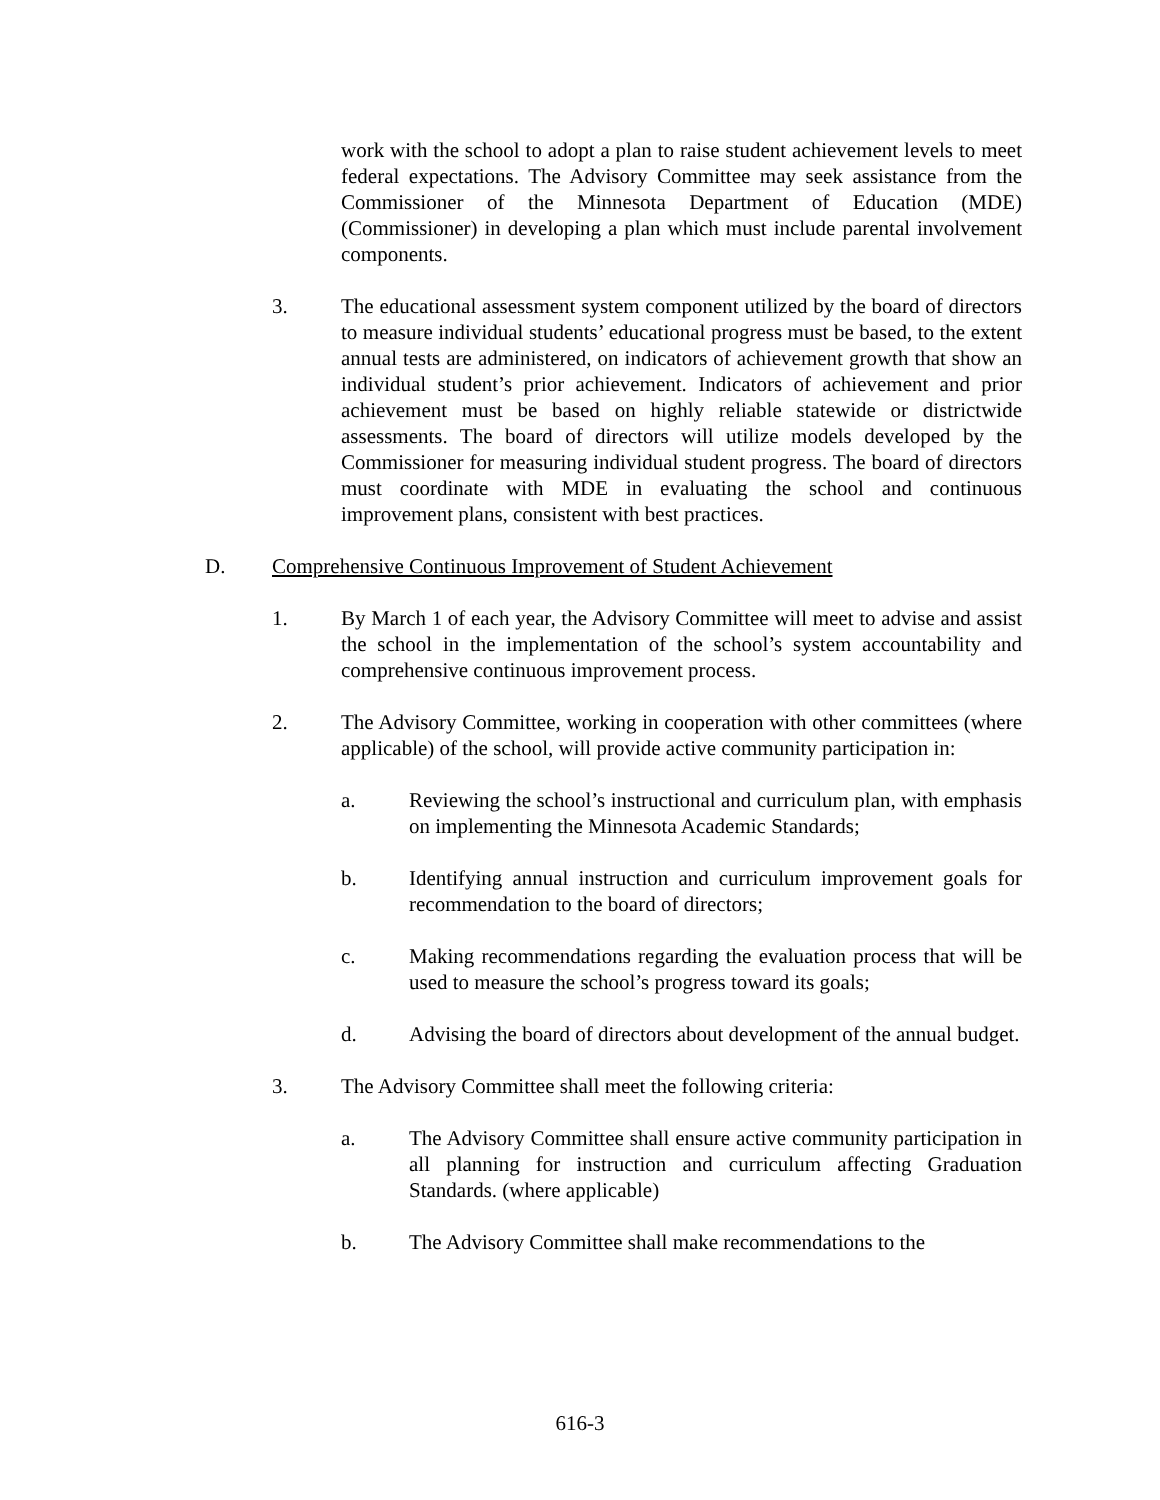work with the school to adopt a plan to raise student achievement levels to meet federal expectations. The Advisory Committee may seek assistance from the Commissioner of the Minnesota Department of Education (MDE) (Commissioner) in developing a plan which must include parental involvement components.
3. The educational assessment system component utilized by the board of directors to measure individual students’ educational progress must be based, to the extent annual tests are administered, on indicators of achievement growth that show an individual student’s prior achievement. Indicators of achievement and prior achievement must be based on highly reliable statewide or districtwide assessments. The board of directors will utilize models developed by the Commissioner for measuring individual student progress. The board of directors must coordinate with MDE in evaluating the school and continuous improvement plans, consistent with best practices.
D. Comprehensive Continuous Improvement of Student Achievement
1. By March 1 of each year, the Advisory Committee will meet to advise and assist the school in the implementation of the school’s system accountability and comprehensive continuous improvement process.
2. The Advisory Committee, working in cooperation with other committees (where applicable) of the school, will provide active community participation in:
a. Reviewing the school’s instructional and curriculum plan, with emphasis on implementing the Minnesota Academic Standards;
b. Identifying annual instruction and curriculum improvement goals for recommendation to the board of directors;
c. Making recommendations regarding the evaluation process that will be used to measure the school’s progress toward its goals;
d. Advising the board of directors about development of the annual budget.
3. The Advisory Committee shall meet the following criteria:
a. The Advisory Committee shall ensure active community participation in all planning for instruction and curriculum affecting Graduation Standards. (where applicable)
b. The Advisory Committee shall make recommendations to the
616-3